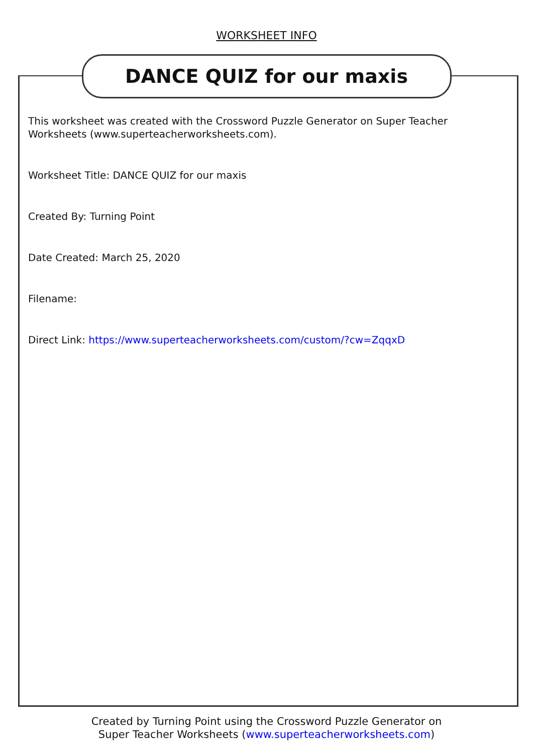WORKSHEET INFO
DANCE QUIZ for our maxis
This worksheet was created with the Crossword Puzzle Generator on Super Teacher Worksheets (www.superteacherworksheets.com).
Worksheet Title: DANCE QUIZ for our maxis
Created By: Turning Point
Date Created: March 25, 2020
Filename:
Direct Link: https://www.superteacherworksheets.com/custom/?cw=ZqqxD
Created by Turning Point using the Crossword Puzzle Generator on
Super Teacher Worksheets (www.superteacherworksheets.com)